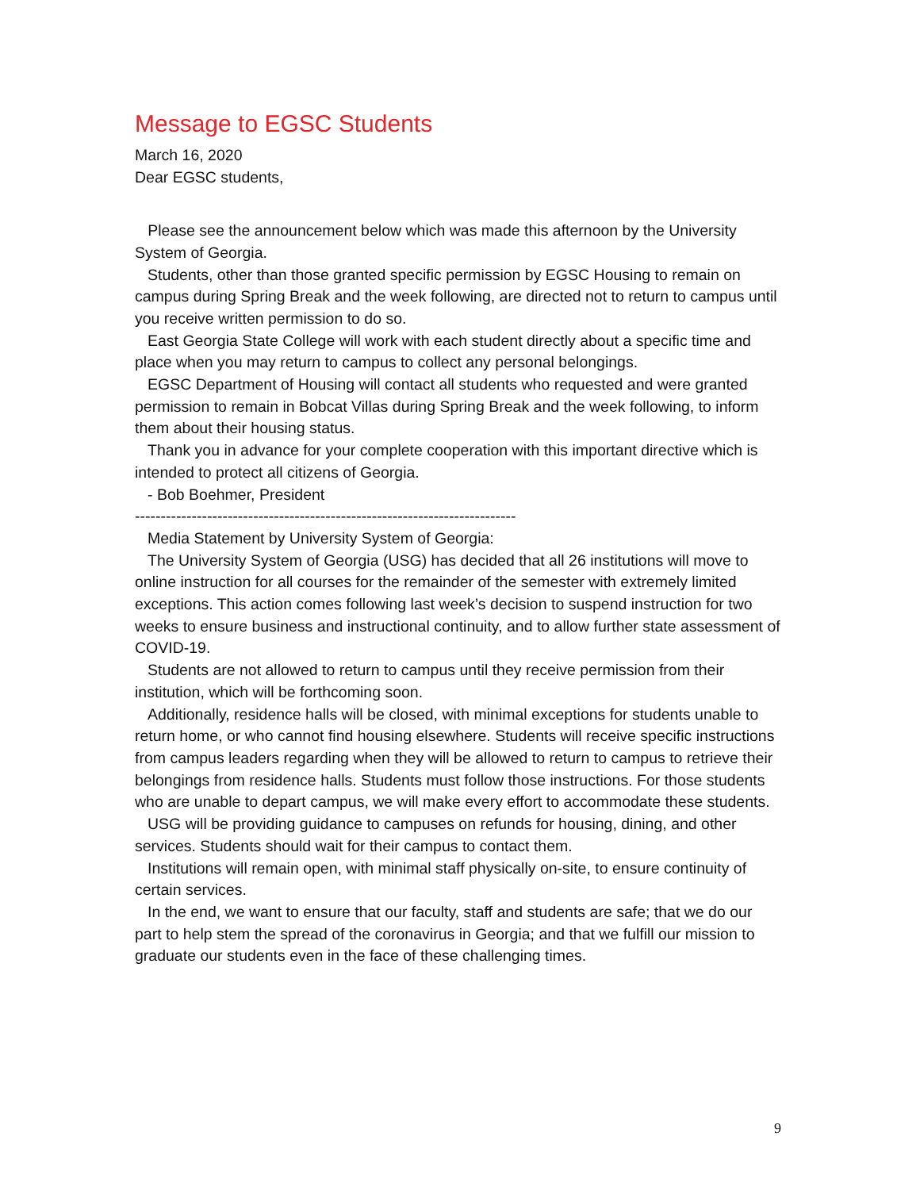Message to EGSC Students
March 16, 2020
Dear EGSC students,
Please see the announcement below which was made this afternoon by the University System of Georgia.
Students, other than those granted specific permission by EGSC Housing to remain on campus during Spring Break and the week following, are directed not to return to campus until you receive written permission to do so.
East Georgia State College will work with each student directly about a specific time and place when you may return to campus to collect any personal belongings.
EGSC Department of Housing will contact all students who requested and were granted permission to remain in Bobcat Villas during Spring Break and the week following, to inform them about their housing status.
Thank you in advance for your complete cooperation with this important directive which is intended to protect all citizens of Georgia.
- Bob Boehmer, President
--------------------------------------------------------------------------
Media Statement by University System of Georgia:
The University System of Georgia (USG) has decided that all 26 institutions will move to online instruction for all courses for the remainder of the semester with extremely limited exceptions. This action comes following last week’s decision to suspend instruction for two weeks to ensure business and instructional continuity, and to allow further state assessment of COVID-19.
Students are not allowed to return to campus until they receive permission from their institution, which will be forthcoming soon.
Additionally, residence halls will be closed, with minimal exceptions for students unable to return home, or who cannot find housing elsewhere. Students will receive specific instructions from campus leaders regarding when they will be allowed to return to campus to retrieve their belongings from residence halls. Students must follow those instructions. For those students who are unable to depart campus, we will make every effort to accommodate these students.
USG will be providing guidance to campuses on refunds for housing, dining, and other services. Students should wait for their campus to contact them.
Institutions will remain open, with minimal staff physically on-site, to ensure continuity of certain services.
In the end, we want to ensure that our faculty, staff and students are safe; that we do our part to help stem the spread of the coronavirus in Georgia; and that we fulfill our mission to graduate our students even in the face of these challenging times.
9